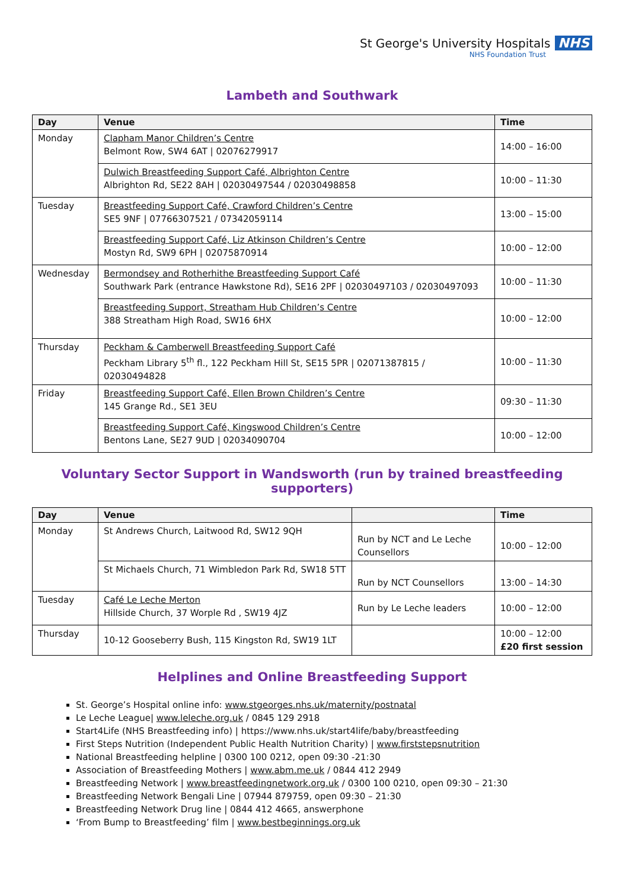St George's University Hospitals NHS
NHS Foundation Trust
Lambeth and Southwark
| Day | Venue | Time |
| --- | --- | --- |
| Monday | Clapham Manor Children’s Centre Belmont Row, SW4 6AT / 02076279917 | 14:00 – 16:00 |
| | Dulwich Breastfeeding Support Café, Albrighton Centre Albrighton Rd, SE22 8AH / 02030497544 / 02030498858 | 10:00 – 11:30 |
| Tuesday | Breastfeeding Support Café, Crawford Children’s Centre SE5 9NF / 07766307521 / 07342059114 | 13:00 – 15:00 |
| | Breastfeeding Support Café, Liz Atkinson Children’s Centre Mostyn Rd, SW9 6PH / 02075870914 | 10:00 – 12:00 |
| Wednesday | Bermondsey and Rotherhithe Breastfeeding Support Café Southwark Park (entrance Hawkstone Rd), SE16 2PF / 02030497103 / 02030497093 | 10:00 – 11:30 |
| | Breastfeeding Support, Streatham Hub Children’s Centre 388 Streatham High Road, SW16 6HX | 10:00 – 12:00 |
| Thursday | Peckham & Camberwell Breastfeeding Support Café Peckham Library 5<sup>th</sup> fl., 122 Peckham Hill St, SE15 5PR / 02071387815 / 02030494828 | 10:00 – 11:30 |
| Friday | Breastfeeding Support Café, Ellen Brown Children’s Centre 145 Grange Rd., SE1 3EU | 09:30 – 11:30 |
| | Breastfeeding Support Café, Kingswood Children’s Centre Bentons Lane, SE27 9UD / 02034090704 | 10:00 – 12:00 |
Voluntary Sector Support in Wandsworth (run by trained breastfeeding supporters)
| Day | Venue | | Time |
| --- | --- | --- | --- |
| Monday | St Andrews Church, Laitwood Rd, SW12 9QH | Run by NCT and Le Leche Counsellors | 10:00 – 12:00 |
| | St Michaels Church, 71 Wimbledon Park Rd, SW18 5TT | Run by NCT Counsellors | 13:00 – 14:30 |
| Tuesday | Café Le Leche Merton Hillside Church, 37 Worple Rd , SW19 4JZ | Run by Le Leche leaders | 10:00 – 12:00 |
| Thursday | 10-12 Gooseberry Bush, 115 Kingston Rd, SW19 1LT | | 10:00 – 12:00 £20 first session |
Helplines and Online Breastfeeding Support
St. George’s Hospital online info: www.stgeorges.nhs.uk/maternity/postnatal
Le Leche League| www.leleche.org.uk / 0845 129 2918
Start4Life (NHS Breastfeeding info) | https://www.nhs.uk/start4life/baby/breastfeeding
First Steps Nutrition (Independent Public Health Nutrition Charity) | www.firststepsnutrition
National Breastfeeding helpline | 0300 100 0212, open 09:30 -21:30
Association of Breastfeeding Mothers | www.abm.me.uk / 0844 412 2949
Breastfeeding Network | www.breastfeedingnetwork.org.uk / 0300 100 0210, open 09:30 – 21:30
Breastfeeding Network Bengali Line | 07944 879759, open 09:30 – 21:30
Breastfeeding Network Drug line | 0844 412 4665, answerphone
‘From Bump to Breastfeeding’ film | www.bestbeginnings.org.uk